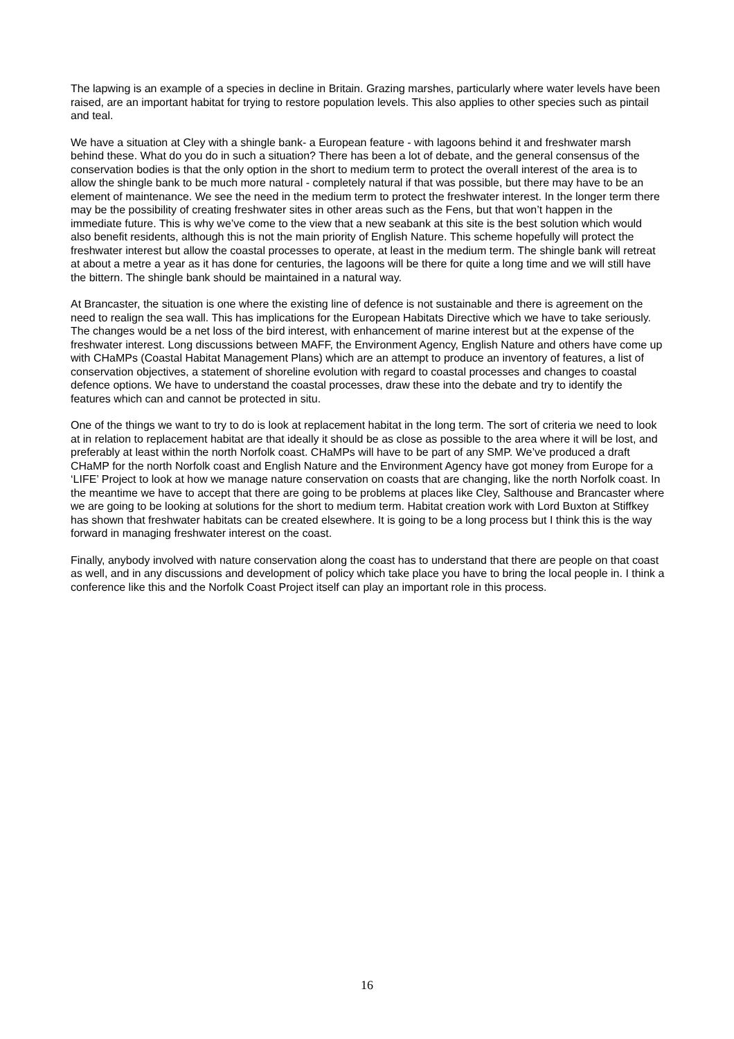The lapwing is an example of a species in decline in Britain. Grazing marshes, particularly where water levels have been raised, are an important habitat for trying to restore population levels. This also applies to other species such as pintail and teal.
We have a situation at Cley with a shingle bank- a European feature - with lagoons behind it and freshwater marsh behind these. What do you do in such a situation? There has been a lot of debate, and the general consensus of the conservation bodies is that the only option in the short to medium term to protect the overall interest of the area is to allow the shingle bank to be much more natural - completely natural if that was possible, but there may have to be an element of maintenance. We see the need in the medium term to protect the freshwater interest. In the longer term there may be the possibility of creating freshwater sites in other areas such as the Fens, but that won’t happen in the immediate future. This is why we’ve come to the view that a new seabank at this site is the best solution which would also benefit residents, although this is not the main priority of English Nature. This scheme hopefully will protect the freshwater interest but allow the coastal processes to operate, at least in the medium term. The shingle bank will retreat at about a metre a year as it has done for centuries, the lagoons will be there for quite a long time and we will still have the bittern. The shingle bank should be maintained in a natural way.
At Brancaster, the situation is one where the existing line of defence is not sustainable and there is agreement on the need to realign the sea wall. This has implications for the European Habitats Directive which we have to take seriously. The changes would be a net loss of the bird interest, with enhancement of marine interest but at the expense of the freshwater interest. Long discussions between MAFF, the Environment Agency, English Nature and others have come up with CHaMPs (Coastal Habitat Management Plans) which are an attempt to produce an inventory of features, a list of conservation objectives, a statement of shoreline evolution with regard to coastal processes and changes to coastal defence options. We have to understand the coastal processes, draw these into the debate and try to identify the features which can and cannot be protected in situ.
One of the things we want to try to do is look at replacement habitat in the long term. The sort of criteria we need to look at in relation to replacement habitat are that ideally it should be as close as possible to the area where it will be lost, and preferably at least within the north Norfolk coast. CHaMPs will have to be part of any SMP. We’ve produced a draft CHaMP for the north Norfolk coast and English Nature and the Environment Agency have got money from Europe for a ‘LIFE’ Project to look at how we manage nature conservation on coasts that are changing, like the north Norfolk coast. In the meantime we have to accept that there are going to be problems at places like Cley, Salthouse and Brancaster where we are going to be looking at solutions for the short to medium term. Habitat creation work with Lord Buxton at Stiffkey has shown that freshwater habitats can be created elsewhere. It is going to be a long process but I think this is the way forward in managing freshwater interest on the coast.
Finally, anybody involved with nature conservation along the coast has to understand that there are people on that coast as well, and in any discussions and development of policy which take place you have to bring the local people in. I think a conference like this and the Norfolk Coast Project itself can play an important role in this process.
16